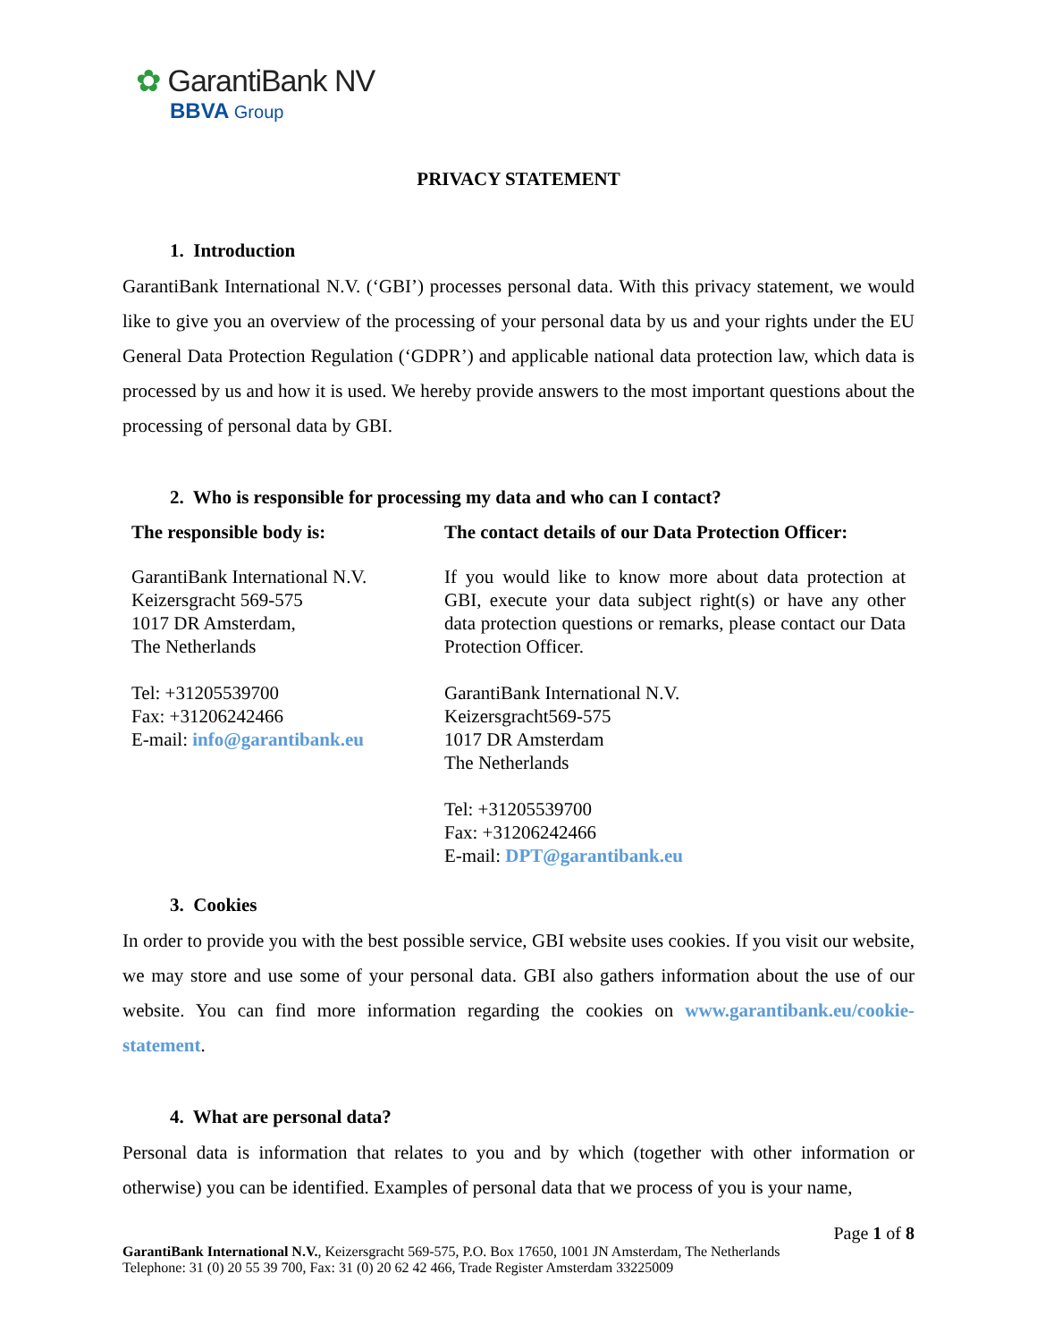✿ GarantiBank NV
BBVA Group
PRIVACY STATEMENT
1. Introduction
GarantiBank International N.V. (‘GBI’) processes personal data. With this privacy statement, we would like to give you an overview of the processing of your personal data by us and your rights under the EU General Data Protection Regulation (‘GDPR’) and applicable national data protection law, which data is processed by us and how it is used. We hereby provide answers to the most important questions about the processing of personal data by GBI.
2. Who is responsible for processing my data and who can I contact?
| The responsible body is: | The contact details of our Data Protection Officer: |
| --- | --- |
| GarantiBank International N.V. Keizersgracht 569-575 1017 DR Amsterdam, The Netherlands Tel: +31205539700 Fax: +31206242466 E-mail: info@garantibank.eu | If you would like to know more about data protection at GBI, execute your data subject right(s) or have any other data protection questions or remarks, please contact our Data Protection Officer. GarantiBank International N.V. Keizersgracht569-575 1017 DR Amsterdam The Netherlands Tel: +31205539700 Fax: +31206242466 E-mail: DPT@garantibank.eu |
3. Cookies
In order to provide you with the best possible service, GBI website uses cookies. If you visit our website, we may store and use some of your personal data. GBI also gathers information about the use of our website. You can find more information regarding the cookies on www.garantibank.eu/cookie-statement.
4. What are personal data?
Personal data is information that relates to you and by which (together with other information or otherwise) you can be identified. Examples of personal data that we process of you is your name,
Page 1 of 8
GarantiBank International N.V., Keizersgracht 569-575, P.O. Box 17650, 1001 JN Amsterdam, The Netherlands
Telephone: 31 (0) 20 55 39 700, Fax: 31 (0) 20 62 42 466, Trade Register Amsterdam 33225009